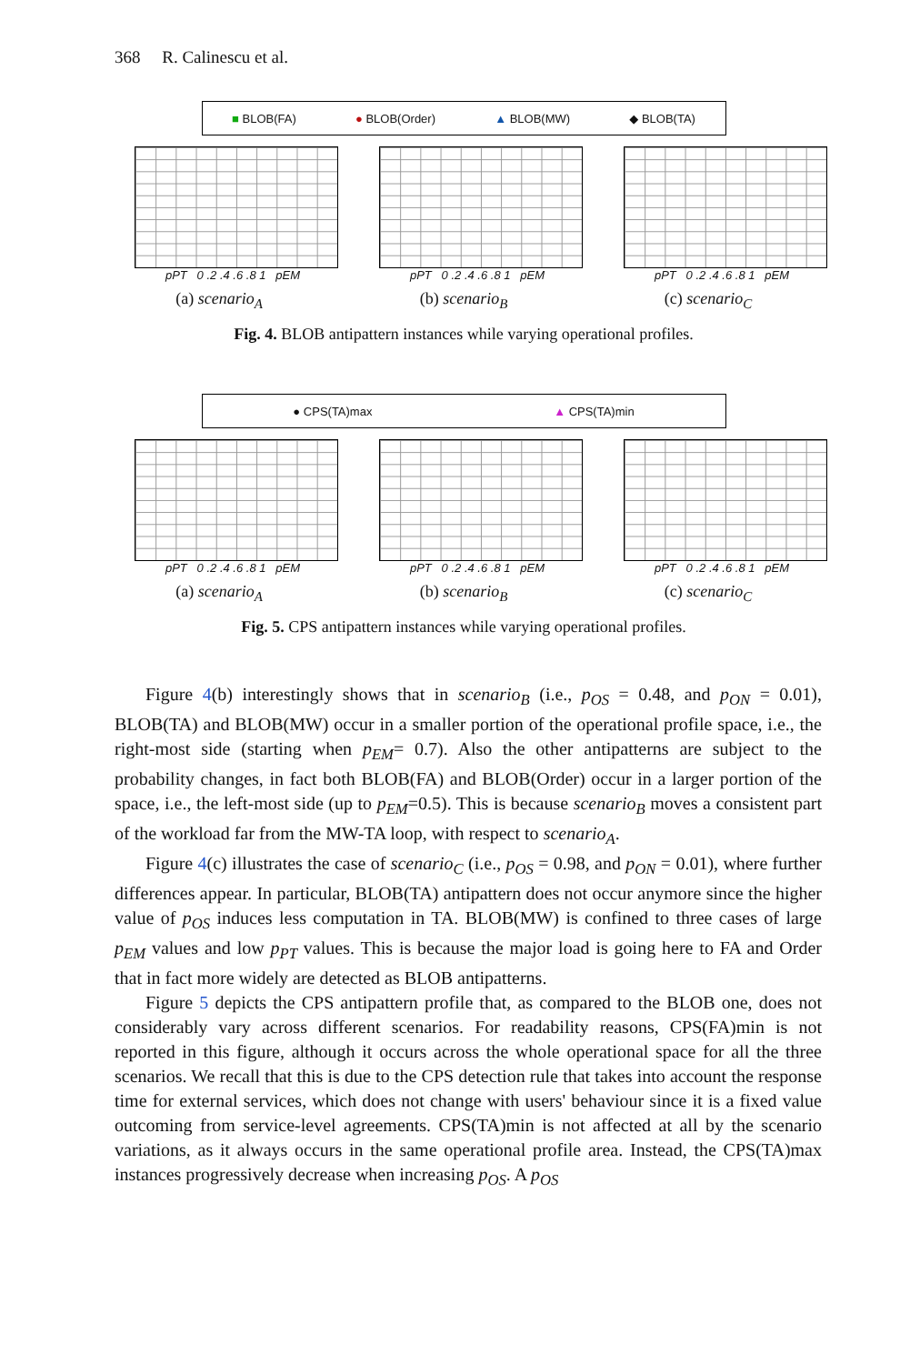368 R. Calinescu et al.
■ BLOB(FA) ● BLOB(Order) ▲ BLOB(MW) ◆ BLOB(TA)
pPT 0 .2 .4 .6 .8 1 pEM
(a) scenario<sub>A</sub>
pPT 0 .2 .4 .6 .8 1 pEM
(b) scenario<sub>B</sub>
pPT 0 .2 .4 .6 .8 1 pEM
(c) scenario<sub>C</sub>
Fig. 4. BLOB antipattern instances while varying operational profiles.
● CPS(TA)max ▲ CPS(TA)min
pPT 0 .2 .4 .6 .8 1 pEM
(a) scenario<sub>A</sub>
pPT 0 .2 .4 .6 .8 1 pEM
(b) scenario<sub>B</sub>
pPT 0 .2 .4 .6 .8 1 pEM
(c) scenario<sub>C</sub>
Fig. 5. CPS antipattern instances while varying operational profiles.
Figure 4(b) interestingly shows that in scenario<sub>B</sub> (i.e., p<sub>OS</sub> = 0.48, and p<sub>ON</sub> = 0.01), BLOB(TA) and BLOB(MW) occur in a smaller portion of the operational profile space, i.e., the right-most side (starting when p<sub>EM</sub>= 0.7). Also the other antipatterns are subject to the probability changes, in fact both BLOB(FA) and BLOB(Order) occur in a larger portion of the space, i.e., the left-most side (up to p<sub>EM</sub>=0.5). This is because scenario<sub>B</sub> moves a consistent part of the workload far from the MW-TA loop, with respect to scenario<sub>A</sub>.
Figure 4(c) illustrates the case of scenario<sub>C</sub> (i.e., p<sub>OS</sub> = 0.98, and p<sub>ON</sub> = 0.01), where further differences appear. In particular, BLOB(TA) antipattern does not occur anymore since the higher value of p<sub>OS</sub> induces less computation in TA. BLOB(MW) is confined to three cases of large p<sub>EM</sub> values and low p<sub>PT</sub> values. This is because the major load is going here to FA and Order that in fact more widely are detected as BLOB antipatterns.
Figure 5 depicts the CPS antipattern profile that, as compared to the BLOB one, does not considerably vary across different scenarios. For readability reasons, CPS(FA)min is not reported in this figure, although it occurs across the whole operational space for all the three scenarios. We recall that this is due to the CPS detection rule that takes into account the response time for external services, which does not change with users' behaviour since it is a fixed value outcoming from service-level agreements. CPS(TA)min is not affected at all by the scenario variations, as it always occurs in the same operational profile area. Instead, the CPS(TA)max instances progressively decrease when increasing p<sub>OS</sub>. A p<sub>OS</sub>